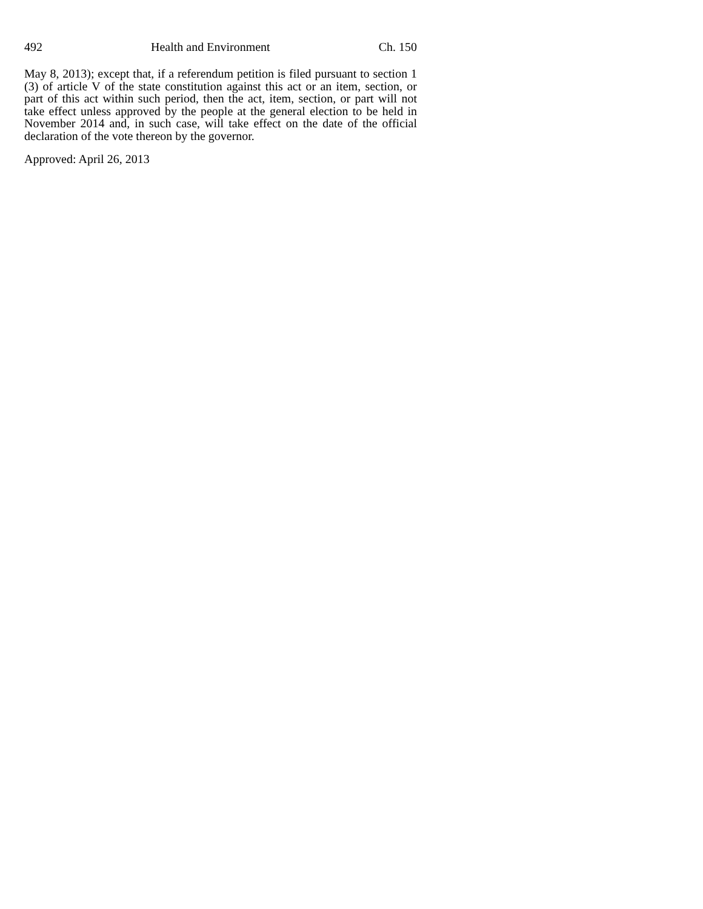492 Health and Environment Ch. 150
May 8, 2013); except that, if a referendum petition is filed pursuant to section 1 (3) of article V of the state constitution against this act or an item, section, or part of this act within such period, then the act, item, section, or part will not take effect unless approved by the people at the general election to be held in November 2014 and, in such case, will take effect on the date of the official declaration of the vote thereon by the governor.
Approved: April 26, 2013